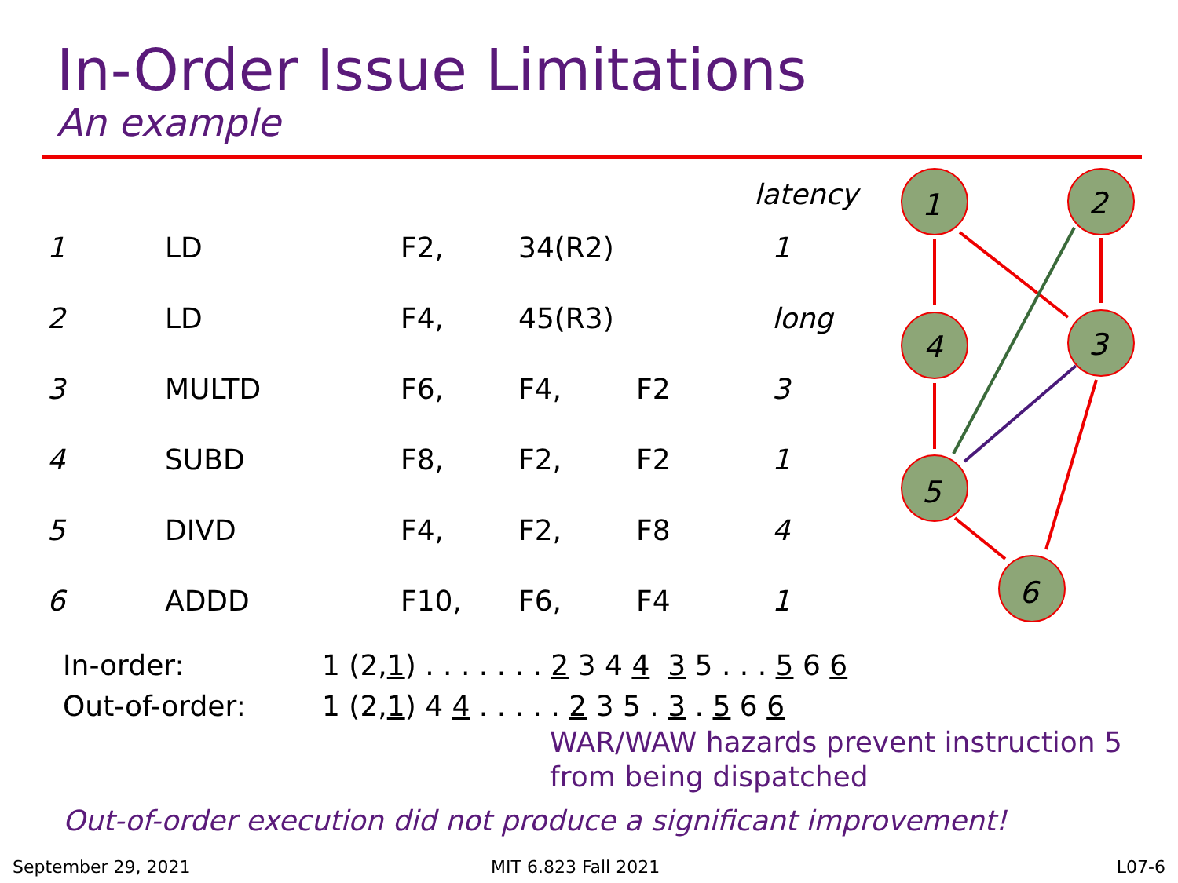In-Order Issue Limitations
An example
| | | | | | latency |
| --- | --- | --- | --- | --- | --- |
| 1 | LD | F2, | 34(R2) | | 1 |
| 2 | LD | F4, | 45(R3) | | long |
| 3 | MULTD | F6, | F4, | F2 | 3 |
| 4 | SUBD | F8, | F2, | F2 | 1 |
| 5 | DIVD | F4, | F2, | F8 | 4 |
| 6 | ADDD | F10, | F6, | F4 | 1 |
1
2
4
3
5
6
In-order: 1 (2,1) . . . . . . . 2 3 4 4 3 5 . . . 5 6 6
Out-of-order: 1 (2,1) 4 4 . . . . . 2 3 5 . 3 . 5 6 6
WAR/WAW hazards prevent instruction 5
from being dispatched
Out-of-order execution did not produce a significant improvement!
September 29, 2021 MIT 6.823 Fall 2021 L07-6